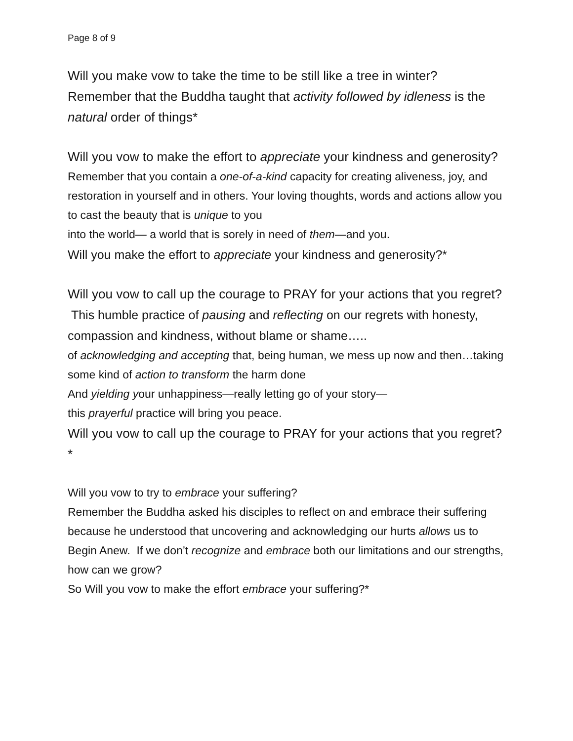Page 8 of 9
Will you make vow to take the time to be still like a tree in winter?
Remember that the Buddha taught that activity followed by idleness is the natural order of things*
Will you vow to make the effort to appreciate your kindness and generosity?
Remember that you contain a one-of-a-kind capacity for creating aliveness, joy, and restoration in yourself and in others. Your loving thoughts, words and actions allow you to cast the beauty that is unique to you
into the world— a world that is sorely in need of them—and you.
Will you make the effort to appreciate your kindness and generosity?*
Will you vow to call up the courage to PRAY for your actions that you regret?
This humble practice of pausing and reflecting on our regrets with honesty, compassion and kindness, without blame or shame…..
of acknowledging and accepting that, being human, we mess up now and then…taking some kind of action to transform the harm done
And yielding your unhappiness—really letting go of your story—
this prayerful practice will bring you peace.
Will you vow to call up the courage to PRAY for your actions that you regret?*
Will you vow to try to embrace your suffering?
Remember the Buddha asked his disciples to reflect on and embrace their suffering because he understood that uncovering and acknowledging our hurts allows us to Begin Anew. If we don’t recognize and embrace both our limitations and our strengths, how can we grow?
So Will you vow to make the effort embrace your suffering?*